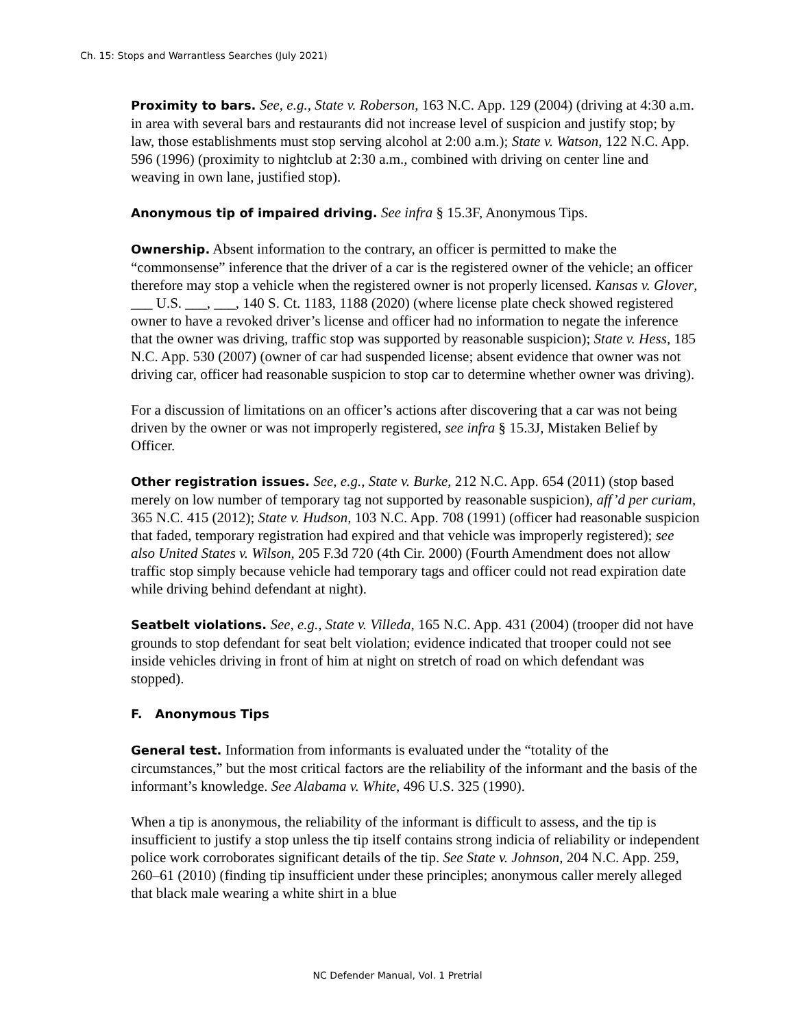Ch. 15: Stops and Warrantless Searches (July 2021)
Proximity to bars. See, e.g., State v. Roberson, 163 N.C. App. 129 (2004) (driving at 4:30 a.m. in area with several bars and restaurants did not increase level of suspicion and justify stop; by law, those establishments must stop serving alcohol at 2:00 a.m.); State v. Watson, 122 N.C. App. 596 (1996) (proximity to nightclub at 2:30 a.m., combined with driving on center line and weaving in own lane, justified stop).
Anonymous tip of impaired driving. See infra § 15.3F, Anonymous Tips.
Ownership. Absent information to the contrary, an officer is permitted to make the “commonsense” inference that the driver of a car is the registered owner of the vehicle; an officer therefore may stop a vehicle when the registered owner is not properly licensed. Kansas v. Glover, ___ U.S. ___, ___, 140 S. Ct. 1183, 1188 (2020) (where license plate check showed registered owner to have a revoked driver’s license and officer had no information to negate the inference that the owner was driving, traffic stop was supported by reasonable suspicion); State v. Hess, 185 N.C. App. 530 (2007) (owner of car had suspended license; absent evidence that owner was not driving car, officer had reasonable suspicion to stop car to determine whether owner was driving).
For a discussion of limitations on an officer’s actions after discovering that a car was not being driven by the owner or was not improperly registered, see infra § 15.3J, Mistaken Belief by Officer.
Other registration issues. See, e.g., State v. Burke, 212 N.C. App. 654 (2011) (stop based merely on low number of temporary tag not supported by reasonable suspicion), aff’d per curiam, 365 N.C. 415 (2012); State v. Hudson, 103 N.C. App. 708 (1991) (officer had reasonable suspicion that faded, temporary registration had expired and that vehicle was improperly registered); see also United States v. Wilson, 205 F.3d 720 (4th Cir. 2000) (Fourth Amendment does not allow traffic stop simply because vehicle had temporary tags and officer could not read expiration date while driving behind defendant at night).
Seatbelt violations. See, e.g., State v. Villeda, 165 N.C. App. 431 (2004) (trooper did not have grounds to stop defendant for seat belt violation; evidence indicated that trooper could not see inside vehicles driving in front of him at night on stretch of road on which defendant was stopped).
F. Anonymous Tips
General test. Information from informants is evaluated under the “totality of the circumstances,” but the most critical factors are the reliability of the informant and the basis of the informant’s knowledge. See Alabama v. White, 496 U.S. 325 (1990).
When a tip is anonymous, the reliability of the informant is difficult to assess, and the tip is insufficient to justify a stop unless the tip itself contains strong indicia of reliability or independent police work corroborates significant details of the tip. See State v. Johnson, 204 N.C. App. 259, 260–61 (2010) (finding tip insufficient under these principles; anonymous caller merely alleged that black male wearing a white shirt in a blue
NC Defender Manual, Vol. 1 Pretrial